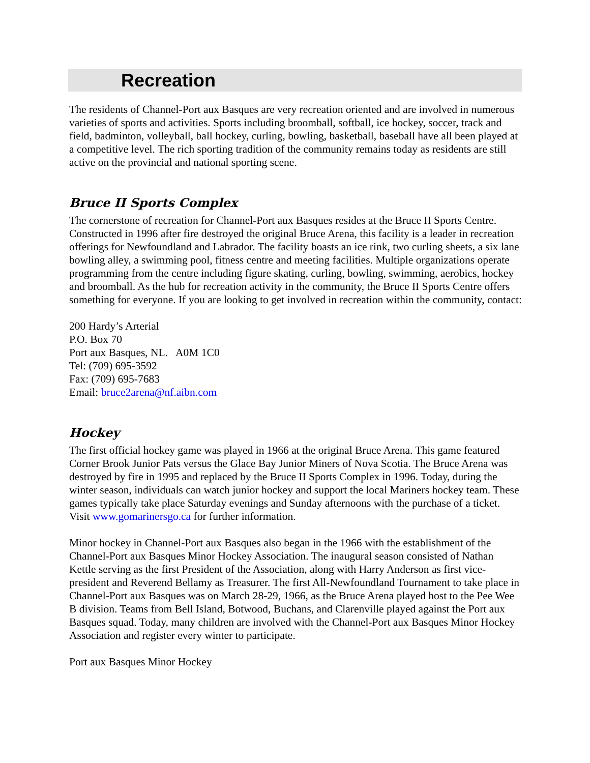Recreation
The residents of Channel-Port aux Basques are very recreation oriented and are involved in numerous varieties of sports and activities. Sports including broomball, softball, ice hockey, soccer, track and field, badminton, volleyball, ball hockey, curling, bowling, basketball, baseball have all been played at a competitive level. The rich sporting tradition of the community remains today as residents are still active on the provincial and national sporting scene.
Bruce II Sports Complex
The cornerstone of recreation for Channel-Port aux Basques resides at the Bruce II Sports Centre. Constructed in 1996 after fire destroyed the original Bruce Arena, this facility is a leader in recreation offerings for Newfoundland and Labrador. The facility boasts an ice rink, two curling sheets, a six lane bowling alley, a swimming pool, fitness centre and meeting facilities. Multiple organizations operate programming from the centre including figure skating, curling, bowling, swimming, aerobics, hockey and broomball. As the hub for recreation activity in the community, the Bruce II Sports Centre offers something for everyone. If you are looking to get involved in recreation within the community, contact:
200 Hardy’s Arterial
P.O. Box 70
Port aux Basques, NL. A0M 1C0
Tel: (709) 695-3592
Fax: (709) 695-7683
Email: bruce2arena@nf.aibn.com
Hockey
The first official hockey game was played in 1966 at the original Bruce Arena. This game featured Corner Brook Junior Pats versus the Glace Bay Junior Miners of Nova Scotia. The Bruce Arena was destroyed by fire in 1995 and replaced by the Bruce II Sports Complex in 1996. Today, during the winter season, individuals can watch junior hockey and support the local Mariners hockey team. These games typically take place Saturday evenings and Sunday afternoons with the purchase of a ticket. Visit www.gomarinersgo.ca for further information.
Minor hockey in Channel-Port aux Basques also began in the 1966 with the establishment of the Channel-Port aux Basques Minor Hockey Association. The inaugural season consisted of Nathan Kettle serving as the first President of the Association, along with Harry Anderson as first vice-president and Reverend Bellamy as Treasurer. The first All-Newfoundland Tournament to take place in Channel-Port aux Basques was on March 28-29, 1966, as the Bruce Arena played host to the Pee Wee B division. Teams from Bell Island, Botwood, Buchans, and Clarenville played against the Port aux Basques squad. Today, many children are involved with the Channel-Port aux Basques Minor Hockey Association and register every winter to participate.
Port aux Basques Minor Hockey